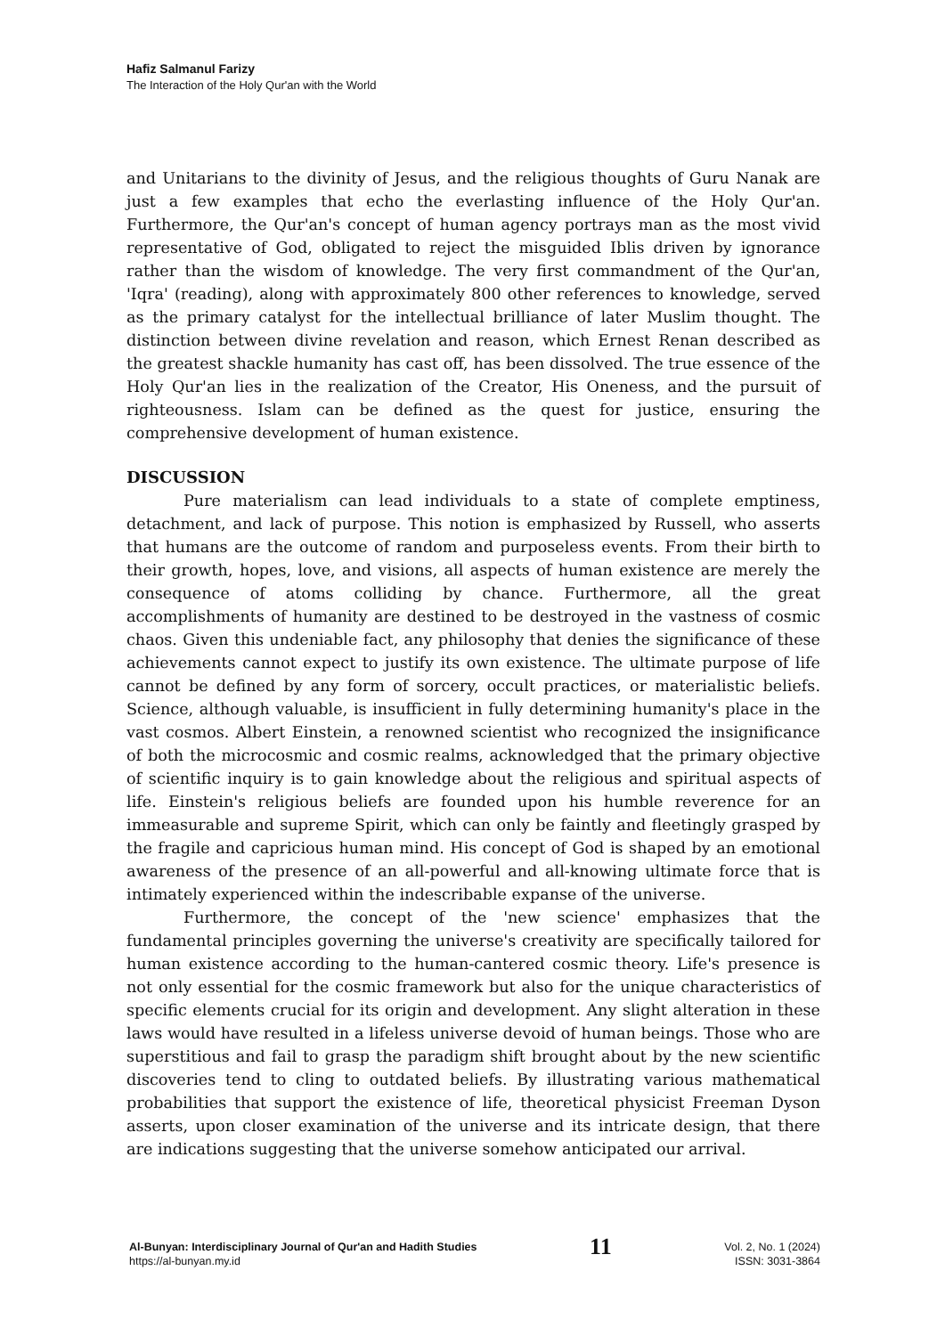Hafiz Salmanul Farizy
The Interaction of the Holy Qur'an with the World
and Unitarians to the divinity of Jesus, and the religious thoughts of Guru Nanak are just a few examples that echo the everlasting influence of the Holy Qur'an. Furthermore, the Qur'an's concept of human agency portrays man as the most vivid representative of God, obligated to reject the misguided Iblis driven by ignorance rather than the wisdom of knowledge. The very first commandment of the Qur'an, 'Iqra' (reading), along with approximately 800 other references to knowledge, served as the primary catalyst for the intellectual brilliance of later Muslim thought. The distinction between divine revelation and reason, which Ernest Renan described as the greatest shackle humanity has cast off, has been dissolved. The true essence of the Holy Qur'an lies in the realization of the Creator, His Oneness, and the pursuit of righteousness. Islam can be defined as the quest for justice, ensuring the comprehensive development of human existence.
DISCUSSION
Pure materialism can lead individuals to a state of complete emptiness, detachment, and lack of purpose. This notion is emphasized by Russell, who asserts that humans are the outcome of random and purposeless events. From their birth to their growth, hopes, love, and visions, all aspects of human existence are merely the consequence of atoms colliding by chance. Furthermore, all the great accomplishments of humanity are destined to be destroyed in the vastness of cosmic chaos. Given this undeniable fact, any philosophy that denies the significance of these achievements cannot expect to justify its own existence. The ultimate purpose of life cannot be defined by any form of sorcery, occult practices, or materialistic beliefs. Science, although valuable, is insufficient in fully determining humanity's place in the vast cosmos. Albert Einstein, a renowned scientist who recognized the insignificance of both the microcosmic and cosmic realms, acknowledged that the primary objective of scientific inquiry is to gain knowledge about the religious and spiritual aspects of life. Einstein's religious beliefs are founded upon his humble reverence for an immeasurable and supreme Spirit, which can only be faintly and fleetingly grasped by the fragile and capricious human mind. His concept of God is shaped by an emotional awareness of the presence of an all-powerful and all-knowing ultimate force that is intimately experienced within the indescribable expanse of the universe.
Furthermore, the concept of the 'new science' emphasizes that the fundamental principles governing the universe's creativity are specifically tailored for human existence according to the human-cantered cosmic theory. Life's presence is not only essential for the cosmic framework but also for the unique characteristics of specific elements crucial for its origin and development. Any slight alteration in these laws would have resulted in a lifeless universe devoid of human beings. Those who are superstitious and fail to grasp the paradigm shift brought about by the new scientific discoveries tend to cling to outdated beliefs. By illustrating various mathematical probabilities that support the existence of life, theoretical physicist Freeman Dyson asserts, upon closer examination of the universe and its intricate design, that there are indications suggesting that the universe somehow anticipated our arrival.
Al-Bunyan: Interdisciplinary Journal of Qur'an and Hadith Studies
https://al-bunyan.my.id
11
Vol. 2, No. 1 (2024)
ISSN: 3031-3864